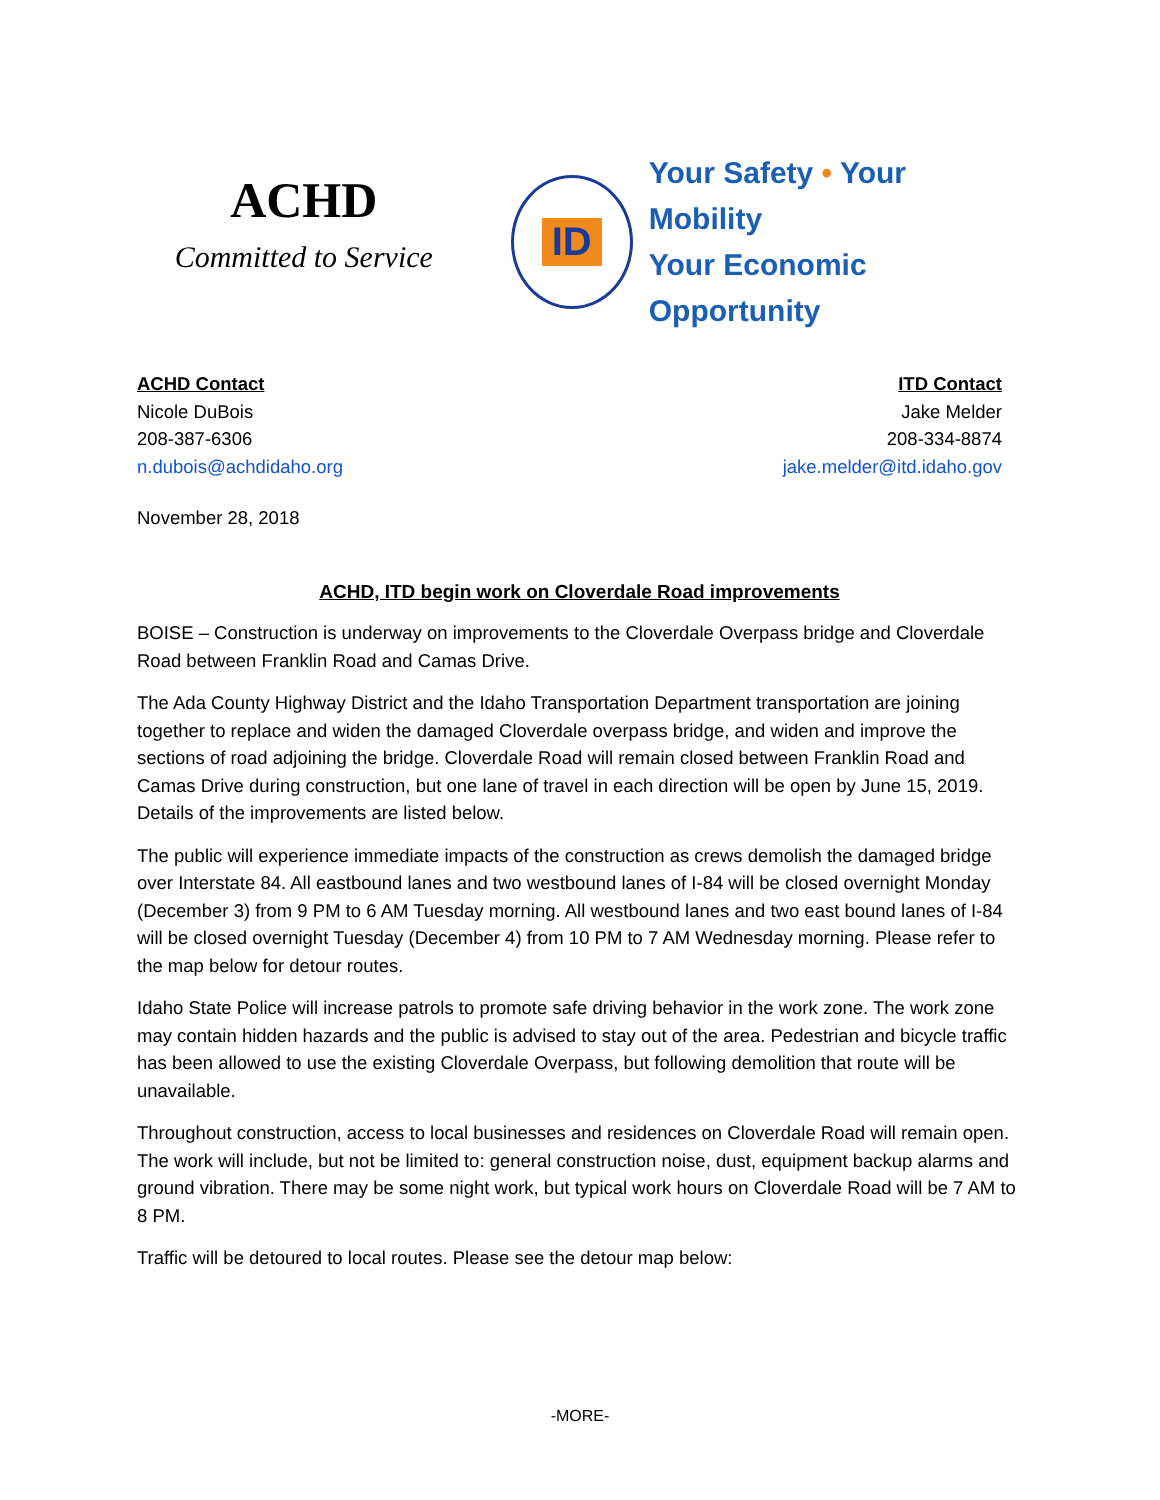ACHD
Committed to Service
ID
Your Safety • Your Mobility
Your Economic Opportunity
ACHD Contact
Nicole DuBois
208-387-6306
n.dubois@achdidaho.org
ITD Contact
Jake Melder
208-334-8874
jake.melder@itd.idaho.gov
November 28, 2018
ACHD, ITD begin work on Cloverdale Road improvements
BOISE – Construction is underway on improvements to the Cloverdale Overpass bridge and Cloverdale Road between Franklin Road and Camas Drive.
The Ada County Highway District and the Idaho Transportation Department transportation are joining together to replace and widen the damaged Cloverdale overpass bridge, and widen and improve the sections of road adjoining the bridge. Cloverdale Road will remain closed between Franklin Road and Camas Drive during construction, but one lane of travel in each direction will be open by June 15, 2019. Details of the improvements are listed below.
The public will experience immediate impacts of the construction as crews demolish the damaged bridge over Interstate 84. All eastbound lanes and two westbound lanes of I-84 will be closed overnight Monday (December 3) from 9 PM to 6 AM Tuesday morning. All westbound lanes and two east bound lanes of I-84 will be closed overnight Tuesday (December 4) from 10 PM to 7 AM Wednesday morning. Please refer to the map below for detour routes.
Idaho State Police will increase patrols to promote safe driving behavior in the work zone. The work zone may contain hidden hazards and the public is advised to stay out of the area. Pedestrian and bicycle traffic has been allowed to use the existing Cloverdale Overpass, but following demolition that route will be unavailable.
Throughout construction, access to local businesses and residences on Cloverdale Road will remain open. The work will include, but not be limited to: general construction noise, dust, equipment backup alarms and ground vibration. There may be some night work, but typical work hours on Cloverdale Road will be 7 AM to 8 PM.
Traffic will be detoured to local routes. Please see the detour map below:
-MORE-